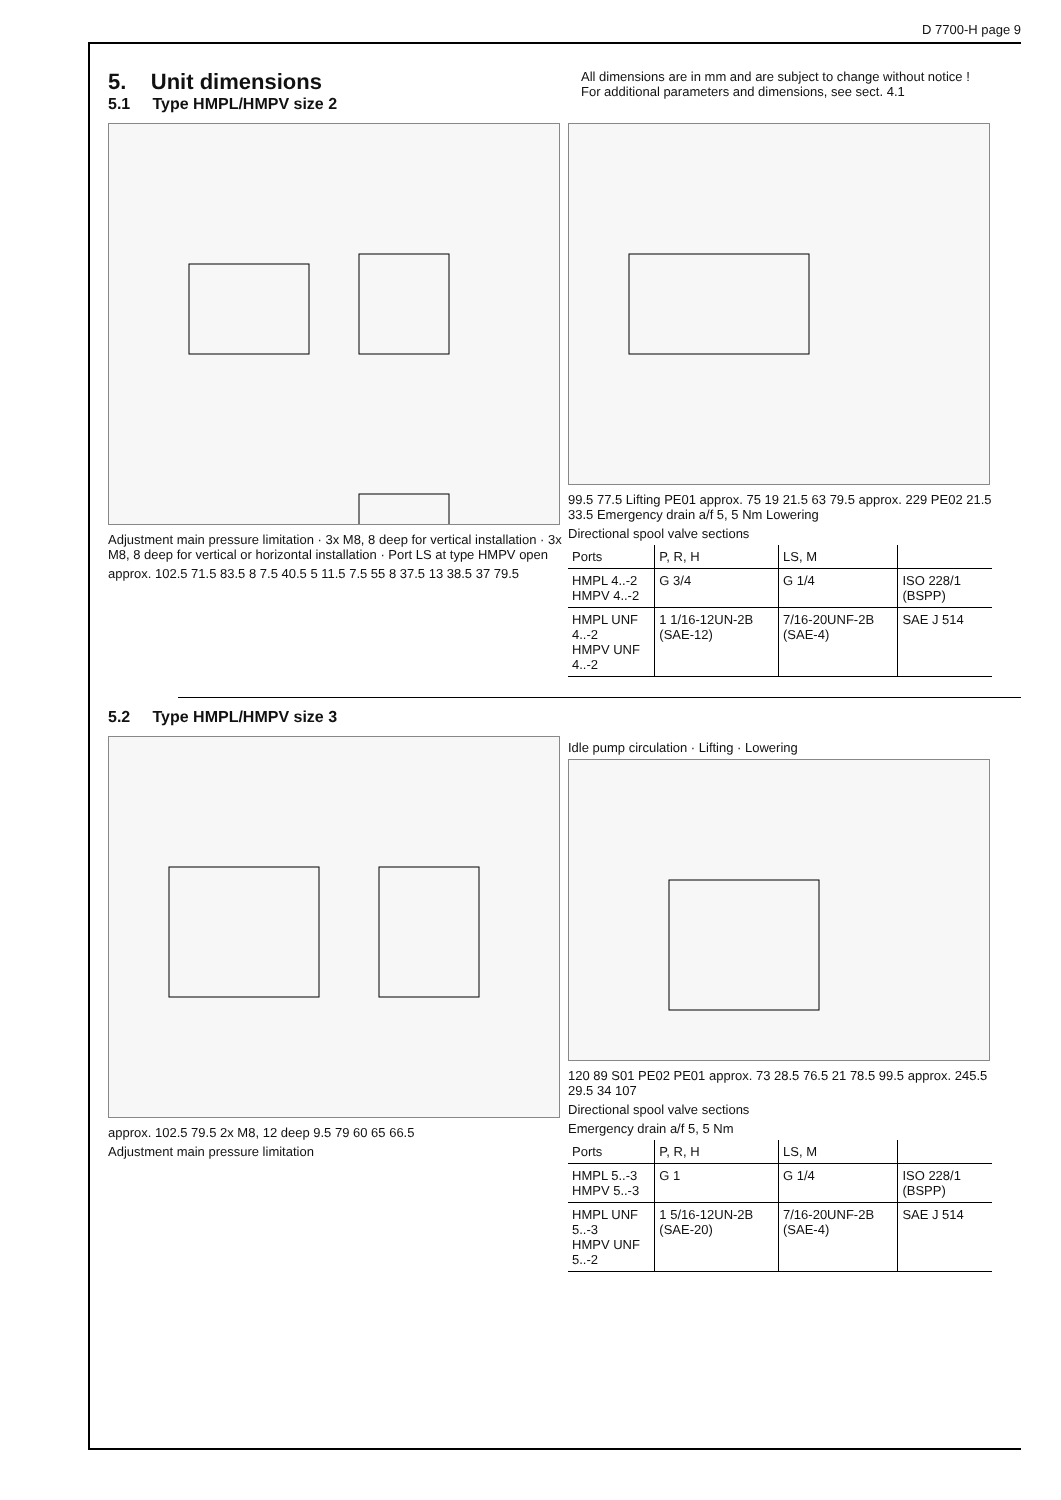D 7700-H page 9
5. Unit dimensions
5.1 Type HMPL/HMPV size 2
All dimensions are in mm and are subject to change without notice !
For additional parameters and dimensions, see sect. 4.1
Adjustment main pressure limitation · 3x M8, 8 deep for vertical installation · 3x M8, 8 deep for vertical or horizontal installation · Port LS at type HMPV open
approx. 102.5 71.5 83.5 8 7.5 40.5 5 11.5 7.5 55 8 37.5 13 38.5 37 79.5
99.5 77.5 Lifting PE01 approx. 75 19 21.5 63 79.5 approx. 229 PE02 21.5 33.5 Emergency drain a/f 5, 5 Nm Lowering
Directional spool valve sections
| Ports | P, R, H | LS, M | |
| --- | --- | --- | --- |
| HMPL 4..-2 HMPV 4..-2 | G 3/4 | G 1/4 | ISO 228/1 (BSPP) |
| HMPL UNF 4..-2 HMPV UNF 4..-2 | 1 1/16-12UN-2B (SAE-12) | 7/16-20UNF-2B (SAE-4) | SAE J 514 |
5.2 Type HMPL/HMPV size 3
approx. 102.5 79.5 2x M8, 12 deep 9.5 79 60 65 66.5
Adjustment main pressure limitation
Idle pump circulation · Lifting · Lowering
120 89 S01 PE02 PE01 approx. 73 28.5 76.5 21 78.5 99.5 approx. 245.5 29.5 34 107
Directional spool valve sections
Emergency drain a/f 5, 5 Nm
| Ports | P, R, H | LS, M | |
| --- | --- | --- | --- |
| HMPL 5..-3 HMPV 5..-3 | G 1 | G 1/4 | ISO 228/1 (BSPP) |
| HMPL UNF 5..-3 HMPV UNF 5..-2 | 1 5/16-12UN-2B (SAE-20) | 7/16-20UNF-2B (SAE-4) | SAE J 514 |